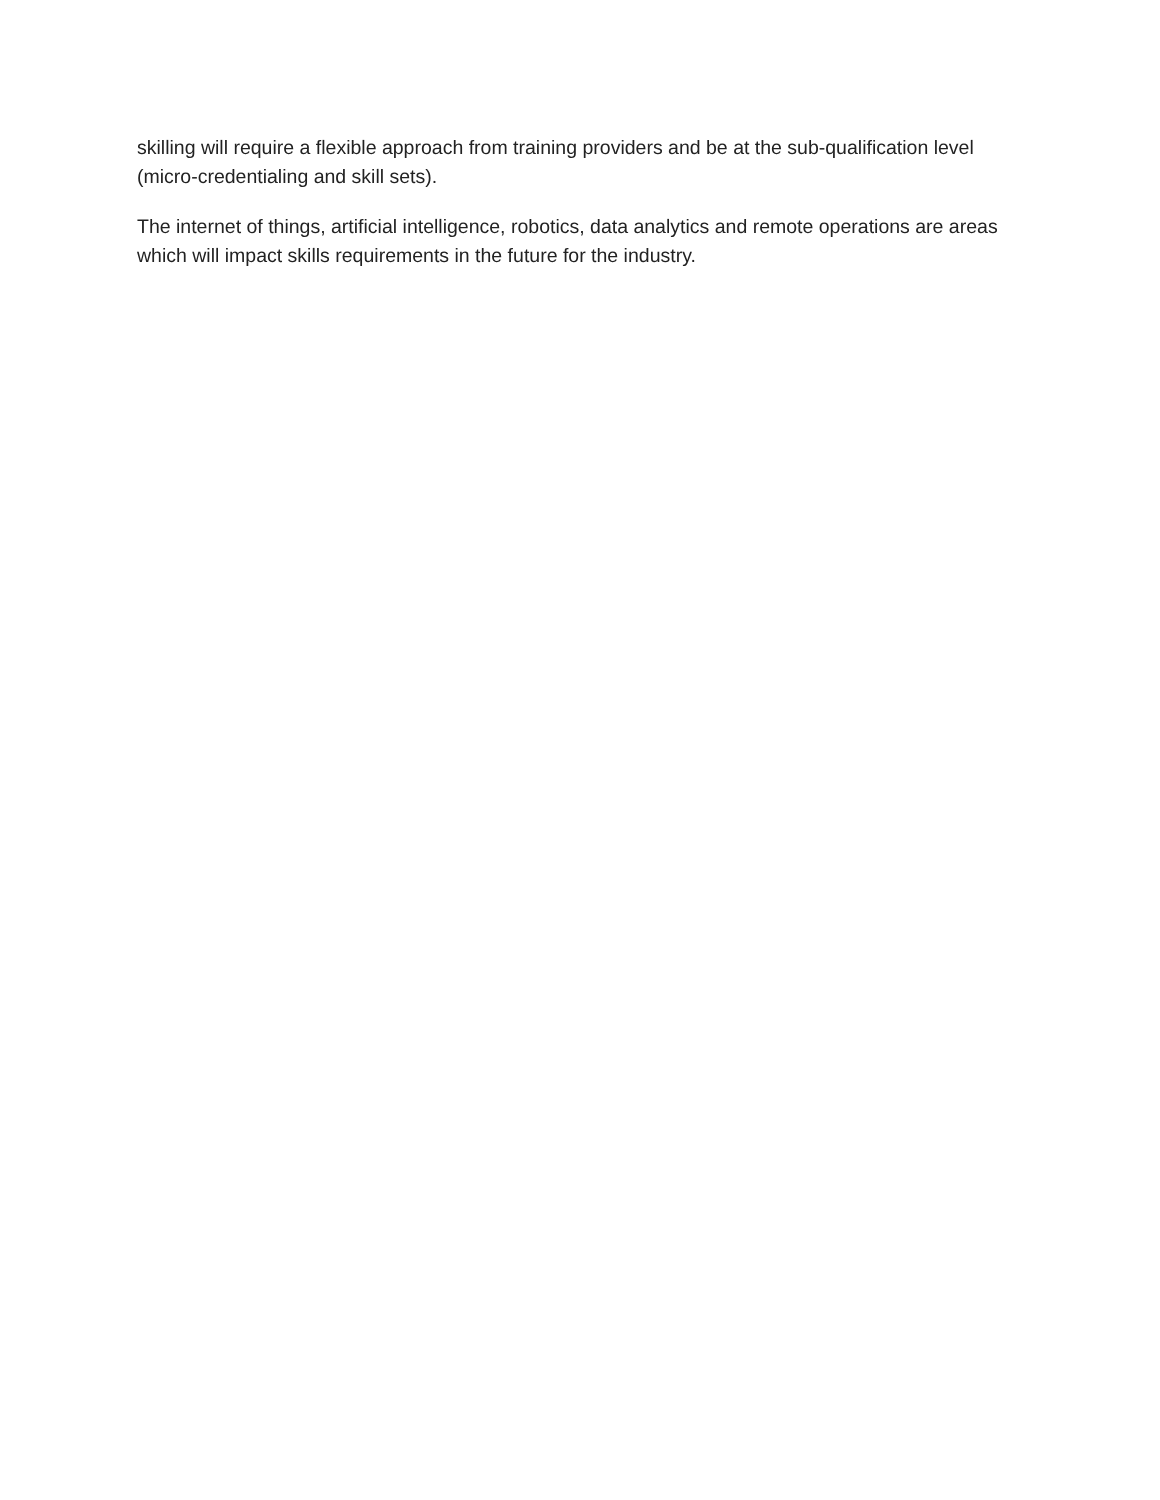skilling will require a flexible approach from training providers and be at the sub-qualification level (micro-credentialing and skill sets).
The internet of things, artificial intelligence, robotics, data analytics and remote operations are areas which will impact skills requirements in the future for the industry.